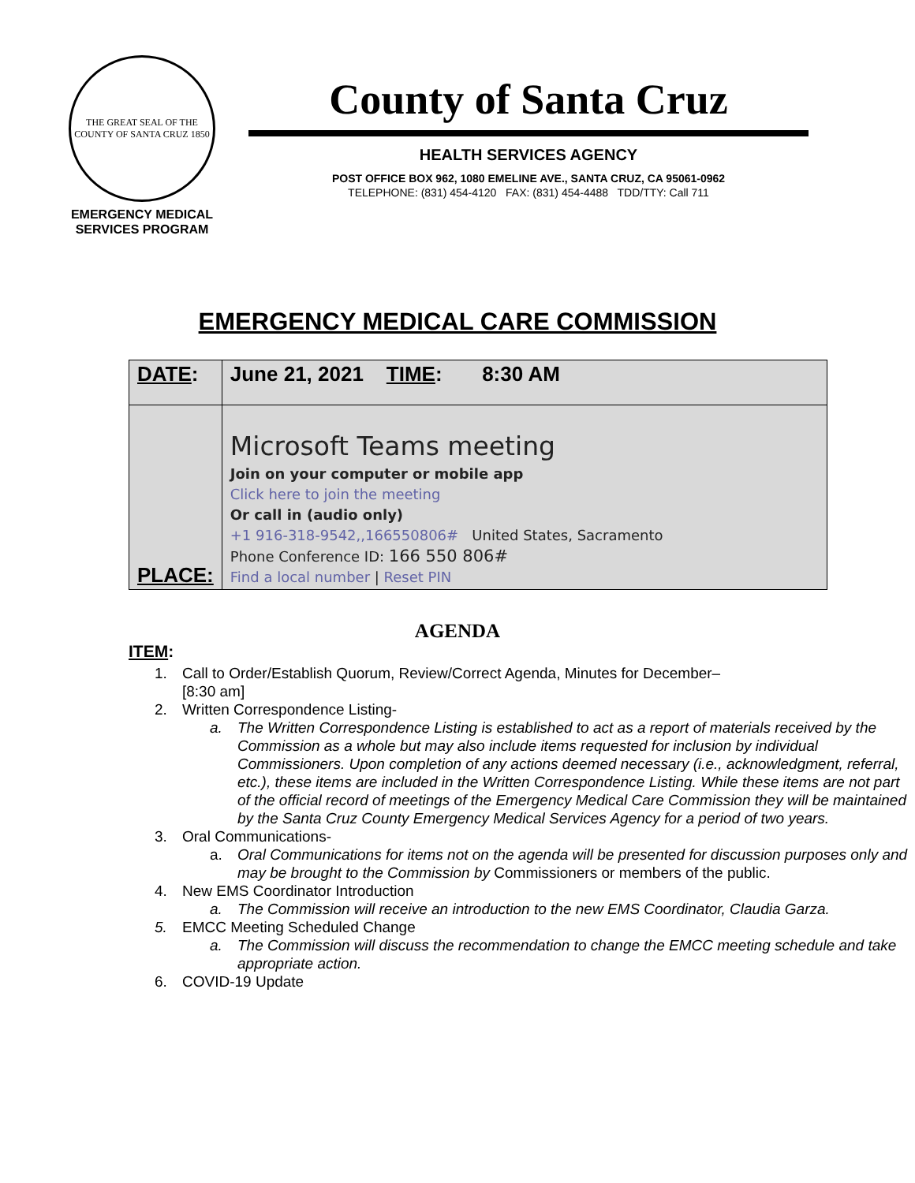THE GREAT SEAL OF THE COUNTY OF SANTA CRUZ 1850
EMERGENCY MEDICAL
SERVICES PROGRAM
County of Santa Cruz
HEALTH SERVICES AGENCY
POST OFFICE BOX 962, 1080 EMELINE AVE., SANTA CRUZ, CA 95061-0962
TELEPHONE: (831) 454-4120 FAX: (831) 454-4488 TDD/TTY: Call 711
EMERGENCY MEDICAL CARE COMMISSION
| DATE : | June 21, 2021 TIME : 8:30 AM |
| PLACE: | Microsoft Teams meeting Join on your computer or mobile app Click here to join the meeting Or call in (audio only) +1 916-318-9542,,166550806# United States, Sacramento Phone Conference ID: 166 550 806# Find a local number / Reset PIN |
AGENDA
ITEM:
1. Call to Order/Establish Quorum, Review/Correct Agenda, Minutes for December–
[8:30 am]
2. Written Correspondence Listing-
a. The Written Correspondence Listing is established to act as a report of materials received by the Commission as a whole but may also include items requested for inclusion by individual Commissioners. Upon completion of any actions deemed necessary (i.e., acknowledgment, referral, etc.), these items are included in the Written Correspondence Listing. While these items are not part of the official record of meetings of the Emergency Medical Care Commission they will be maintained by the Santa Cruz County Emergency Medical Services Agency for a period of two years.
3. Oral Communications-
a. Oral Communications for items not on the agenda will be presented for discussion purposes only and may be brought to the Commission by Commissioners or members of the public.
4. New EMS Coordinator Introduction
a. The Commission will receive an introduction to the new EMS Coordinator, Claudia Garza.
5. EMCC Meeting Scheduled Change
a. The Commission will discuss the recommendation to change the EMCC meeting schedule and take appropriate action.
6. COVID-19 Update